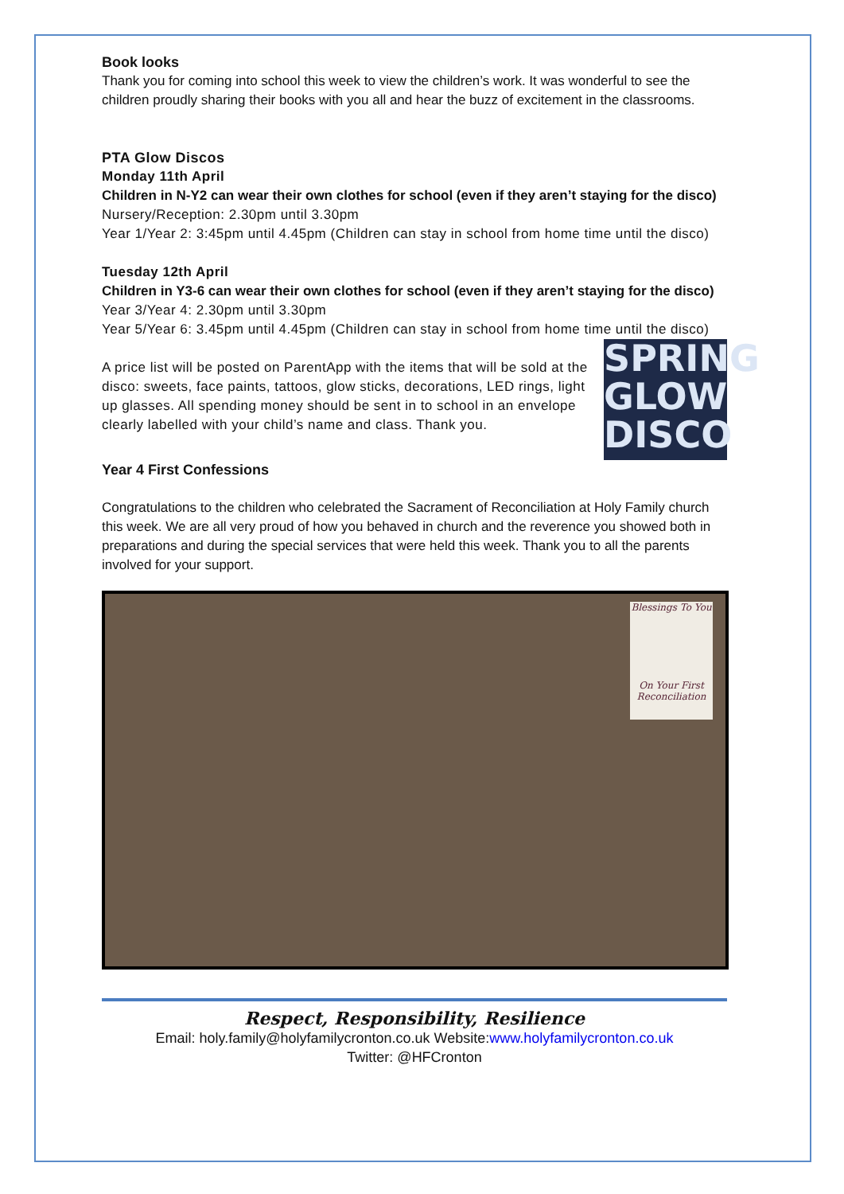Book looks
Thank you for coming into school this week to view the children’s work. It was wonderful to see the children proudly sharing their books with you all and hear the buzz of excitement in the classrooms.
PTA Glow Discos
Monday 11th April
Children in N-Y2 can wear their own clothes for school (even if they aren’t staying for the disco)
Nursery/Reception: 2.30pm until 3.30pm
Year 1/Year 2: 3:45pm until 4.45pm (Children can stay in school from home time until the disco)
Tuesday 12th April
Children in Y3-6 can wear their own clothes for school (even if they aren’t staying for the disco)
Year 3/Year 4: 2.30pm until 3.30pm
Year 5/Year 6: 3.45pm until 4.45pm (Children can stay in school from home time until the disco)
SPRING GLOW DISCO
A price list will be posted on ParentApp with the items that will be sold at the disco: sweets, face paints, tattoos, glow sticks, decorations, LED rings, light up glasses. All spending money should be sent in to school in an envelope clearly labelled with your child’s name and class. Thank you.
Year 4 First Confessions
Congratulations to the children who celebrated the Sacrament of Reconciliation at Holy Family church this week. We are all very proud of how you behaved in church and the reverence you showed both in preparations and during the special services that were held this week. Thank you to all the parents involved for your support.
Blessings To You
On Your First Reconciliation
Respect, Responsibility, Resilience
Email: holy.family@holyfamilycronton.co.uk Website:www.holyfamilycronton.co.uk
Twitter: @HFCronton